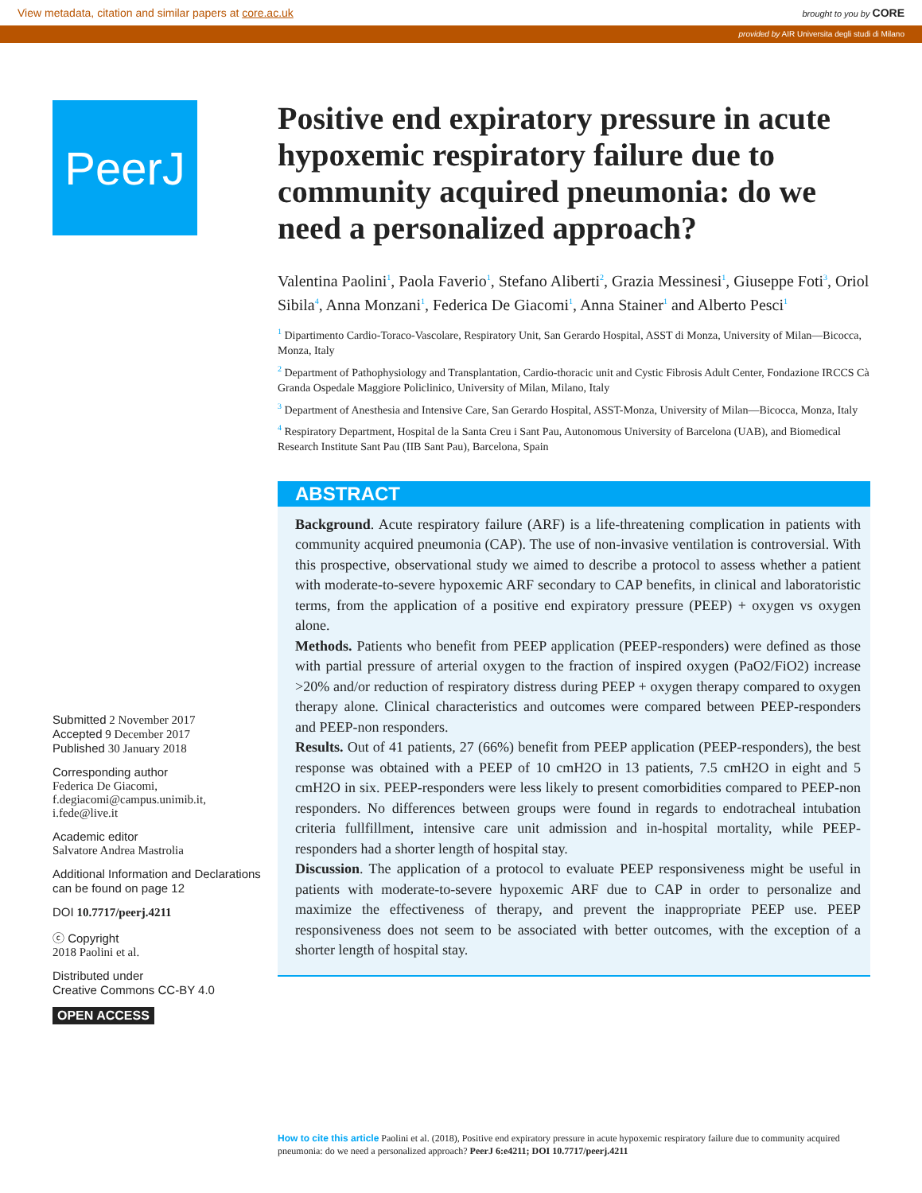View metadata, citation and similar papers at core.ac.uk brought to you by CORE
provided by AIR Universita degli studi di Milano
PeerJ
Submitted 2 November 2017
Accepted 9 December 2017
Published 30 January 2018
Corresponding author
Federica De Giacomi,
f.degiacomi@campus.unimib.it,
i.fede@live.it
Academic editor
Salvatore Andrea Mastrolia
Additional Information and Declarations can be found on page 12
DOI 10.7717/peerj.4211
ⓒ Copyright
2018 Paolini et al.
Distributed under
Creative Commons CC-BY 4.0
OPEN ACCESS
Positive end expiratory pressure in acute hypoxemic respiratory failure due to community acquired pneumonia: do we need a personalized approach?
Valentina Paolini<sup>1</sup>, Paola Faverio<sup>1</sup>, Stefano Aliberti<sup>2</sup>, Grazia Messinesi<sup>1</sup>, Giuseppe Foti<sup>3</sup>, Oriol Sibila<sup>4</sup>, Anna Monzani<sup>1</sup>, Federica De Giacomi<sup>1</sup>, Anna Stainer<sup>1</sup> and Alberto Pesci<sup>1</sup>
<sup>1</sup> Dipartimento Cardio-Toraco-Vascolare, Respiratory Unit, San Gerardo Hospital, ASST di Monza, University of Milan—Bicocca, Monza, Italy
<sup>2</sup> Department of Pathophysiology and Transplantation, Cardio-thoracic unit and Cystic Fibrosis Adult Center, Fondazione IRCCS Cà Granda Ospedale Maggiore Policlinico, University of Milan, Milano, Italy
<sup>3</sup> Department of Anesthesia and Intensive Care, San Gerardo Hospital, ASST-Monza, University of Milan—Bicocca, Monza, Italy
<sup>4</sup> Respiratory Department, Hospital de la Santa Creu i Sant Pau, Autonomous University of Barcelona (UAB), and Biomedical Research Institute Sant Pau (IIB Sant Pau), Barcelona, Spain
ABSTRACT
Background. Acute respiratory failure (ARF) is a life-threatening complication in patients with community acquired pneumonia (CAP). The use of non-invasive ventilation is controversial. With this prospective, observational study we aimed to describe a protocol to assess whether a patient with moderate-to-severe hypoxemic ARF secondary to CAP benefits, in clinical and laboratoristic terms, from the application of a positive end expiratory pressure (PEEP) + oxygen vs oxygen alone.
Methods. Patients who benefit from PEEP application (PEEP-responders) were defined as those with partial pressure of arterial oxygen to the fraction of inspired oxygen (PaO2/FiO2) increase >20% and/or reduction of respiratory distress during PEEP + oxygen therapy compared to oxygen therapy alone. Clinical characteristics and outcomes were compared between PEEP-responders and PEEP-non responders.
Results. Out of 41 patients, 27 (66%) benefit from PEEP application (PEEP-responders), the best response was obtained with a PEEP of 10 cmH2O in 13 patients, 7.5 cmH2O in eight and 5 cmH2O in six. PEEP-responders were less likely to present comorbidities compared to PEEP-non responders. No differences between groups were found in regards to endotracheal intubation criteria fullfillment, intensive care unit admission and in-hospital mortality, while PEEP-responders had a shorter length of hospital stay.
Discussion. The application of a protocol to evaluate PEEP responsiveness might be useful in patients with moderate-to-severe hypoxemic ARF due to CAP in order to personalize and maximize the effectiveness of therapy, and prevent the inappropriate PEEP use. PEEP responsiveness does not seem to be associated with better outcomes, with the exception of a shorter length of hospital stay.
How to cite this article Paolini et al. (2018), Positive end expiratory pressure in acute hypoxemic respiratory failure due to community acquired pneumonia: do we need a personalized approach? PeerJ 6:e4211; DOI 10.7717/peerj.4211